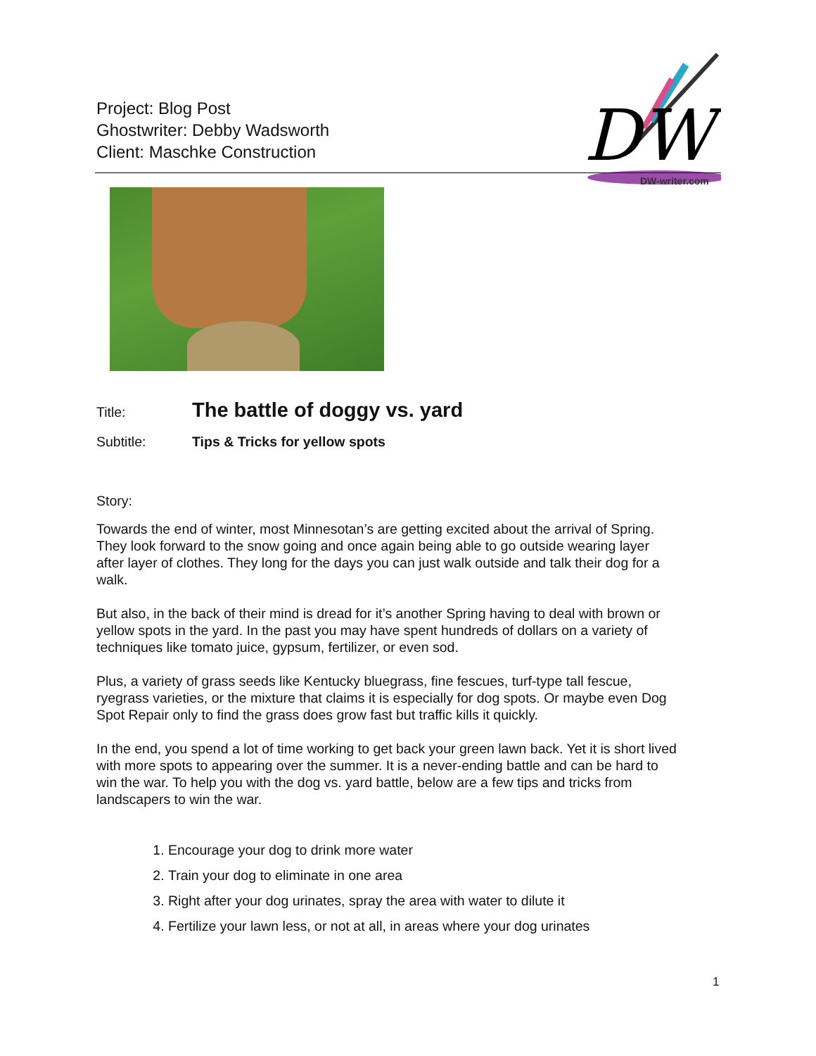Project: Blog Post
Ghostwriter: Debby Wadsworth
Client: Maschke Construction
DW
DW-writer.com
Title: The battle of doggy vs. yard
Subtitle: Tips & Tricks for yellow spots
Story:
Towards the end of winter, most Minnesotan’s are getting excited about the arrival of Spring. They look forward to the snow going and once again being able to go outside wearing layer after layer of clothes. They long for the days you can just walk outside and talk their dog for a walk.
But also, in the back of their mind is dread for it’s another Spring having to deal with brown or yellow spots in the yard. In the past you may have spent hundreds of dollars on a variety of techniques like tomato juice, gypsum, fertilizer, or even sod.
Plus, a variety of grass seeds like Kentucky bluegrass, fine fescues, turf-type tall fescue, ryegrass varieties, or the mixture that claims it is especially for dog spots. Or maybe even Dog Spot Repair only to find the grass does grow fast but traffic kills it quickly.
In the end, you spend a lot of time working to get back your green lawn back. Yet it is short lived with more spots to appearing over the summer. It is a never-ending battle and can be hard to win the war. To help you with the dog vs. yard battle, below are a few tips and tricks from landscapers to win the war.
1. Encourage your dog to drink more water
2. Train your dog to eliminate in one area
3. Right after your dog urinates, spray the area with water to dilute it
4. Fertilize your lawn less, or not at all, in areas where your dog urinates
1